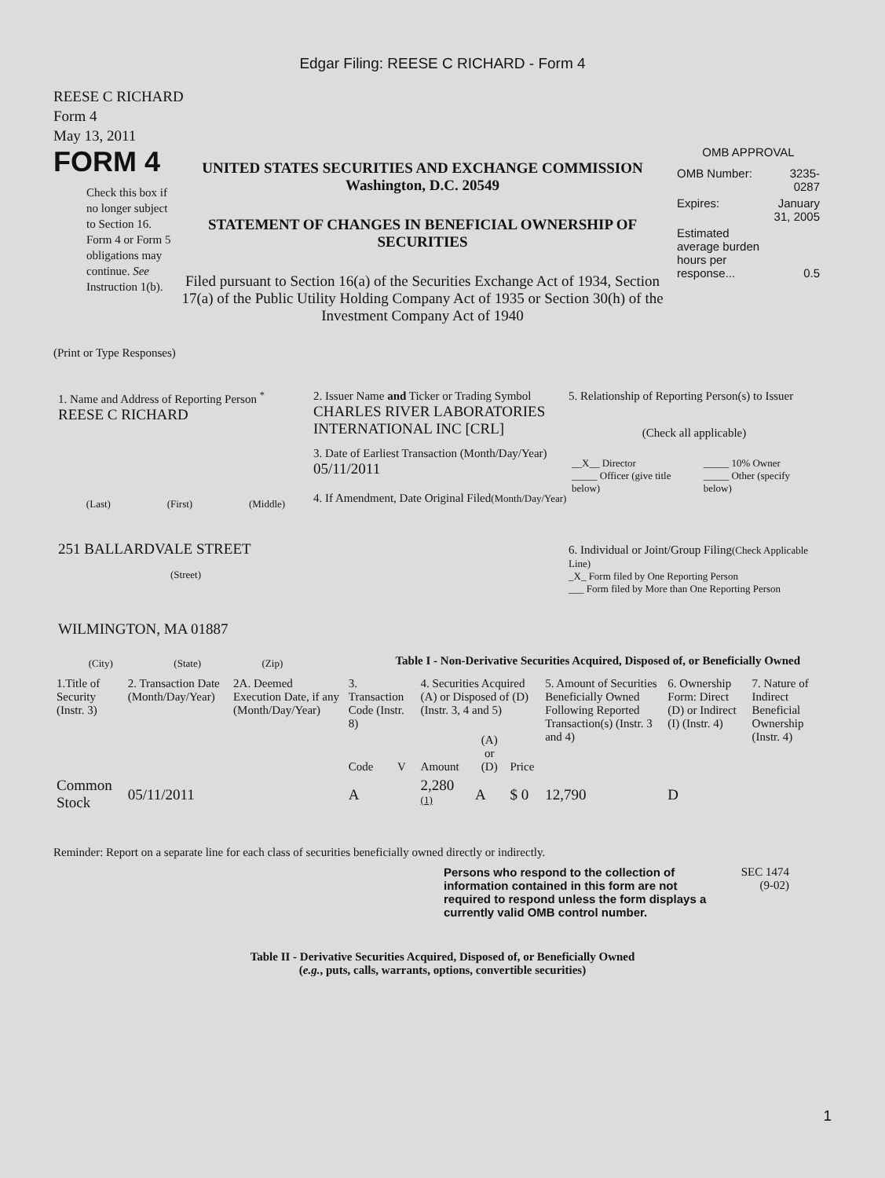Edgar Filing: REESE C RICHARD - Form 4
REESE C RICHARD
Form 4
May 13, 2011
FORM 4
Check this box if no longer subject to Section 16. Form 4 or Form 5 obligations may continue. See Instruction 1(b).
UNITED STATES SECURITIES AND EXCHANGE COMMISSION
Washington, D.C. 20549
STATEMENT OF CHANGES IN BENEFICIAL OWNERSHIP OF SECURITIES
Filed pursuant to Section 16(a) of the Securities Exchange Act of 1934, Section 17(a) of the Public Utility Holding Company Act of 1935 or Section 30(h) of the Investment Company Act of 1940
OMB APPROVAL
| OMB Number: | 3235-0287 |
| Expires: | January 31, 2005 |
| Estimated average burden hours per response... | 0.5 |
(Print or Type Responses)
1. Name and Address of Reporting Person <sup>*</sup>
REESE C RICHARD
(Last) (First) (Middle)
251 BALLARDVALE STREET
(Street)
WILMINGTON, MA 01887
(City) (State) (Zip)
2. Issuer Name and Ticker or Trading Symbol
CHARLES RIVER LABORATORIES INTERNATIONAL INC [CRL]
3. Date of Earliest Transaction (Month/Day/Year)
05/11/2011
4. If Amendment, Date Original Filed(Month/Day/Year)
5. Relationship of Reporting Person(s) to Issuer
(Check all applicable)
| __X__ Director _____ Officer (give title below) | _____ 10% Owner _____ Other (specify below) |
6. Individual or Joint/Group Filing(Check Applicable Line)
_X_ Form filed by One Reporting Person
___ Form filed by More than One Reporting Person
Table I - Non-Derivative Securities Acquired, Disposed of, or Beneficially Owned
| 1.Title of Security (Instr. 3) | 2. Transaction Date (Month/Day/Year) | 2A. Deemed Execution Date, if any (Month/Day/Year) | 3. Transaction Code (Instr. 8) | | 4. Securities Acquired (A) or Disposed of (D) (Instr. 3, 4 and 5) | | | 5. Amount of Securities Beneficially Owned Following Reported Transaction(s) (Instr. 3 and 4) | 6. Ownership Form: Direct (D) or Indirect (I) (Instr. 4) | 7. Nature of Indirect Beneficial Ownership (Instr. 4) |
| --- | --- | --- | --- | --- | --- | --- | --- | --- | --- | --- |
| | | | Code | V | Amount | (A) or (D) | Price | | | |
| Common Stock | 05/11/2011 | | A | | 2,280 <sup>(1)</sup> | A | $ 0 | 12,790 | D | |
Reminder: Report on a separate line for each class of securities beneficially owned directly or indirectly.
Persons who respond to the collection of information contained in this form are not required to respond unless the form displays a currently valid OMB control number.
SEC 1474 (9-02)
Table II - Derivative Securities Acquired, Disposed of, or Beneficially Owned
(e.g., puts, calls, warrants, options, convertible securities)
1